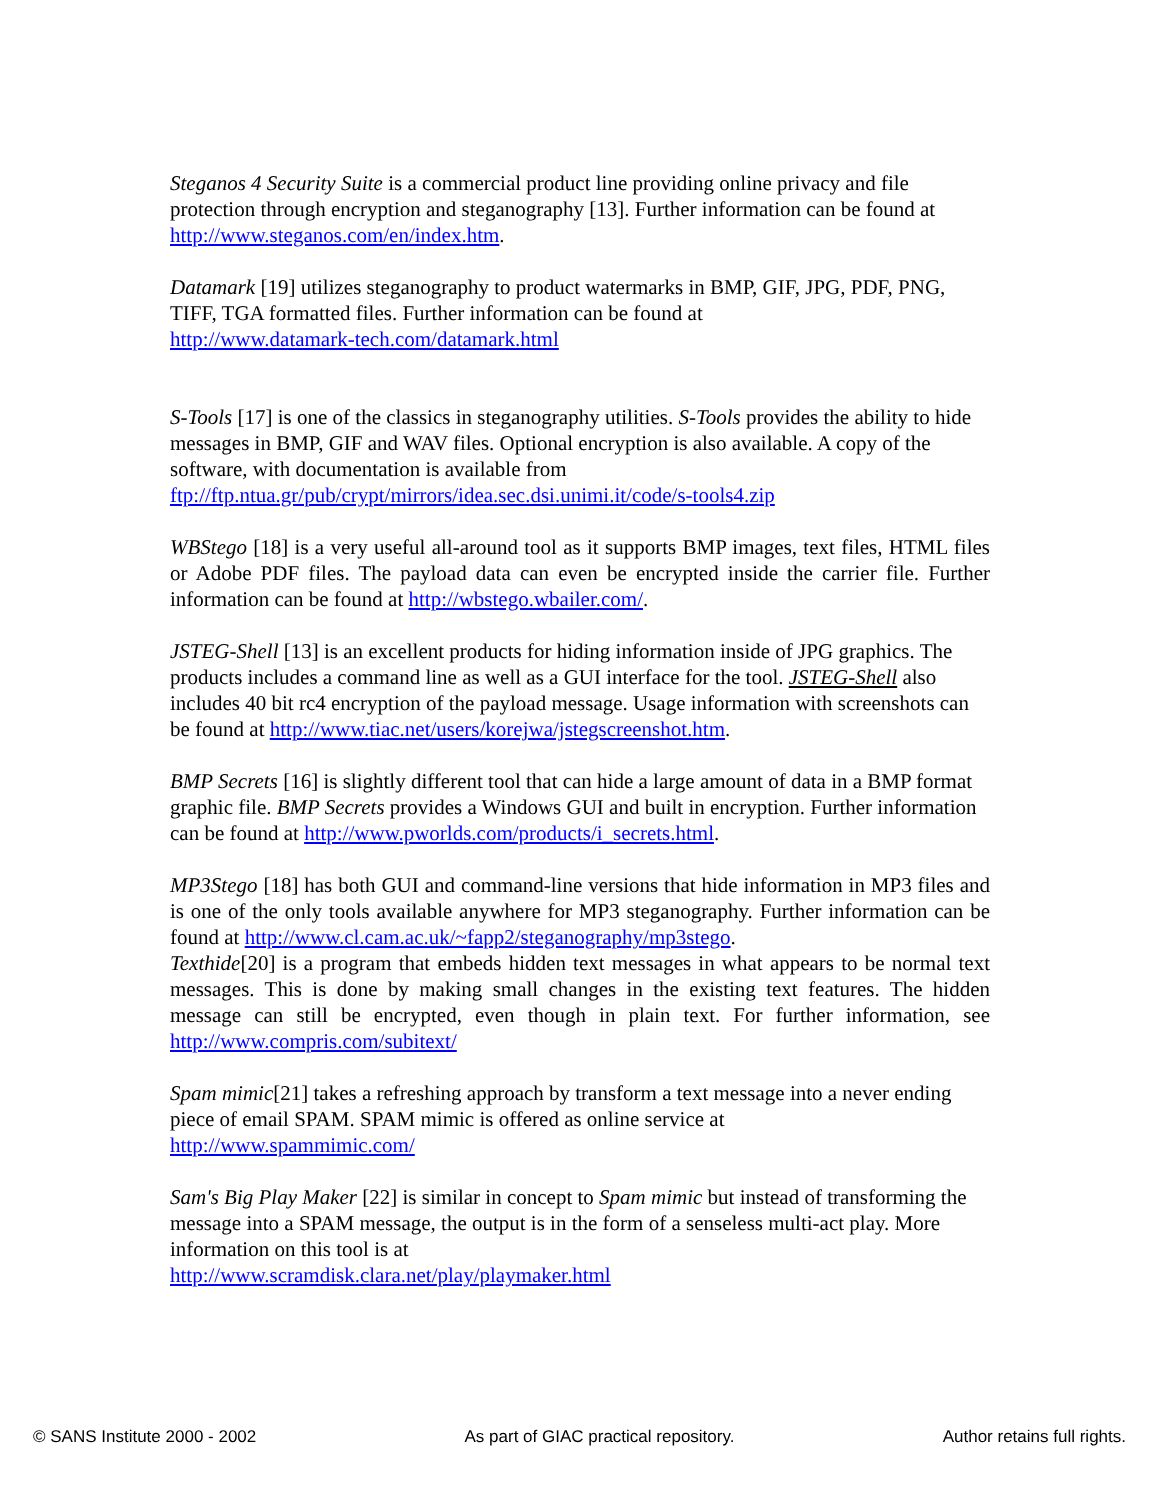Steganos 4 Security Suite is a commercial product line providing online privacy and file protection through encryption and steganography [13]. Further information can be found at http://www.steganos.com/en/index.htm.
Datamark [19] utilizes steganography to product watermarks in BMP, GIF, JPG, PDF, PNG, TIFF, TGA formatted files. Further information can be found at
http://www.datamark-tech.com/datamark.html
S-Tools [17] is one of the classics in steganography utilities. S-Tools provides the ability to hide messages in BMP, GIF and WAV files. Optional encryption is also available. A copy of the software, with documentation is available from
ftp://ftp.ntua.gr/pub/crypt/mirrors/idea.sec.dsi.unimi.it/code/s-tools4.zip
WBStego [18] is a very useful all-around tool as it supports BMP images, text files, HTML files or Adobe PDF files. The payload data can even be encrypted inside the carrier file. Further information can be found at http://wbstego.wbailer.com/.
JSTEG-Shell [13] is an excellent products for hiding information inside of JPG graphics. The products includes a command line as well as a GUI interface for the tool. JSTEG-Shell also includes 40 bit rc4 encryption of the payload message. Usage information with screenshots can be found at http://www.tiac.net/users/korejwa/jstegscreenshot.htm.
BMP Secrets [16] is slightly different tool that can hide a large amount of data in a BMP format graphic file. BMP Secrets provides a Windows GUI and built in encryption. Further information can be found at http://www.pworlds.com/products/i_secrets.html.
MP3Stego [18] has both GUI and command-line versions that hide information in MP3 files and is one of the only tools available anywhere for MP3 steganography. Further information can be found at http://www.cl.cam.ac.uk/~fapp2/steganography/mp3stego.
Texthide[20] is a program that embeds hidden text messages in what appears to be normal text messages. This is done by making small changes in the existing text features. The hidden message can still be encrypted, even though in plain text. For further information, see http://www.compris.com/subitext/
Spam mimic[21] takes a refreshing approach by transform a text message into a never ending piece of email SPAM. SPAM mimic is offered as online service at
http://www.spammimic.com/
Sam's Big Play Maker [22] is similar in concept to Spam mimic but instead of transforming the message into a SPAM message, the output is in the form of a senseless multi-act play. More information on this tool is at
http://www.scramdisk.clara.net/play/playmaker.html
© SANS Institute 2000 - 2002 As part of GIAC practical repository. Author retains full rights.